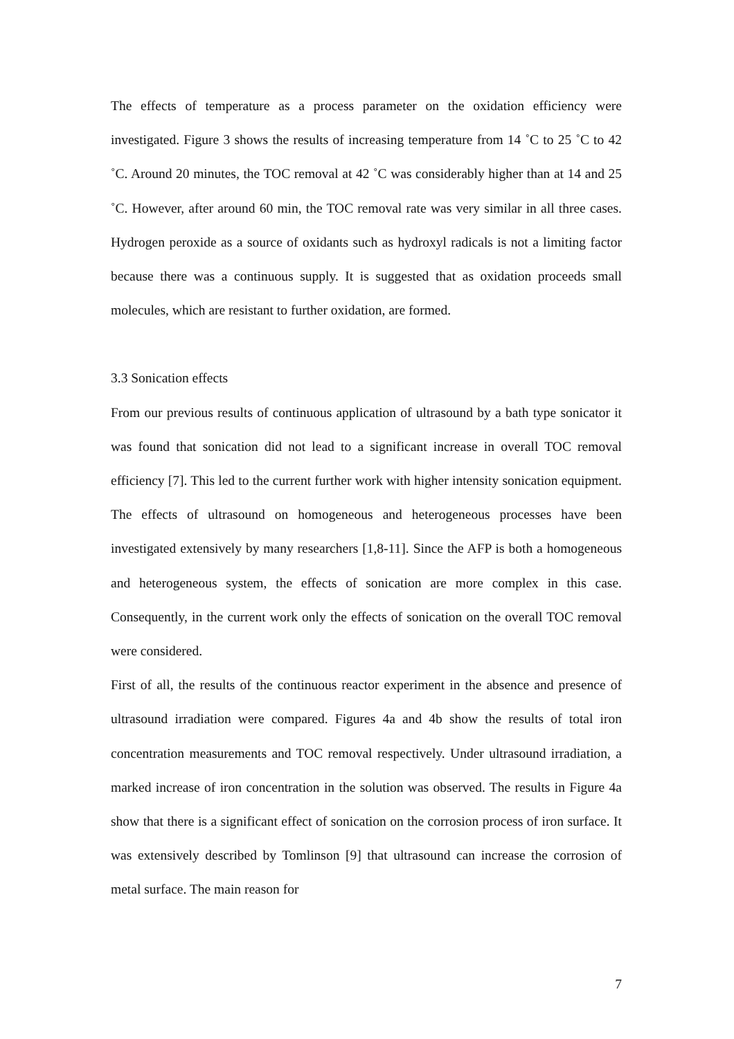The effects of temperature as a process parameter on the oxidation efficiency were investigated. Figure 3 shows the results of increasing temperature from 14 ˚C to 25 ˚C to 42 ˚C. Around 20 minutes, the TOC removal at 42 ˚C was considerably higher than at 14 and 25 ˚C. However, after around 60 min, the TOC removal rate was very similar in all three cases. Hydrogen peroxide as a source of oxidants such as hydroxyl radicals is not a limiting factor because there was a continuous supply. It is suggested that as oxidation proceeds small molecules, which are resistant to further oxidation, are formed.
3.3 Sonication effects
From our previous results of continuous application of ultrasound by a bath type sonicator it was found that sonication did not lead to a significant increase in overall TOC removal efficiency [7]. This led to the current further work with higher intensity sonication equipment. The effects of ultrasound on homogeneous and heterogeneous processes have been investigated extensively by many researchers [1,8-11]. Since the AFP is both a homogeneous and heterogeneous system, the effects of sonication are more complex in this case. Consequently, in the current work only the effects of sonication on the overall TOC removal were considered.
First of all, the results of the continuous reactor experiment in the absence and presence of ultrasound irradiation were compared. Figures 4a and 4b show the results of total iron concentration measurements and TOC removal respectively. Under ultrasound irradiation, a marked increase of iron concentration in the solution was observed. The results in Figure 4a show that there is a significant effect of sonication on the corrosion process of iron surface. It was extensively described by Tomlinson [9] that ultrasound can increase the corrosion of metal surface. The main reason for
7